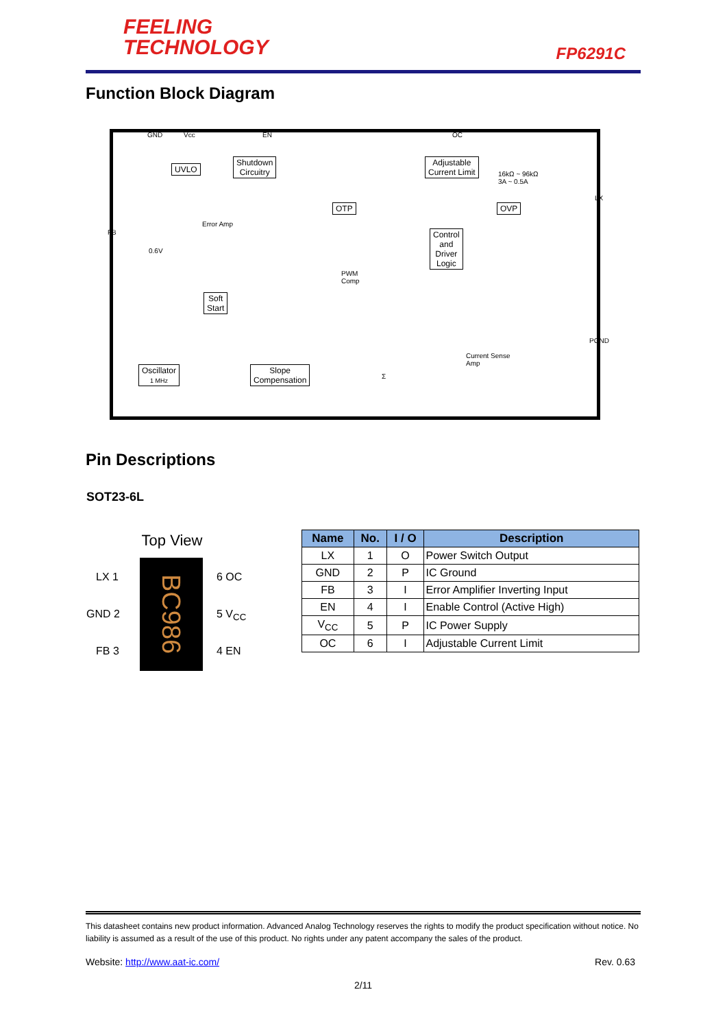FEELING
TECHNOLOGY
FP6291C
Function Block Diagram
GND Vcc EN OC
UVLO
Shutdown
Circuitry
Adjustable
Current Limit
16kΩ ~ 96kΩ
3A ~ 0.5A
LX
OTP OVP
FB
Error Amp
0.6V
Control
and
Driver
Logic
PWM
Comp
Soft
Start
PGND
Current Sense
Amp
Oscillator
1 MHz
Slope
Compensation
Σ
Pin Descriptions
SOT23-6L
Top View
BC986
LX 1
GND 2
FB 3
6 OC
5 V<sub>CC</sub>
4 EN
| Name | No. | I / O | Description |
| --- | --- | --- | --- |
| LX | 1 | O | Power Switch Output |
| GND | 2 | P | IC Ground |
| FB | 3 | I | Error Amplifier Inverting Input |
| EN | 4 | I | Enable Control (Active High) |
| V<sub>CC</sub> | 5 | P | IC Power Supply |
| OC | 6 | I | Adjustable Current Limit |
This datasheet contains new product information. Advanced Analog Technology reserves the rights to modify the product specification without notice. No liability is assumed as a result of the use of this product. No rights under any patent accompany the sales of the product.
Website: http://www.aat-ic.com/ Rev. 0.63
2/11